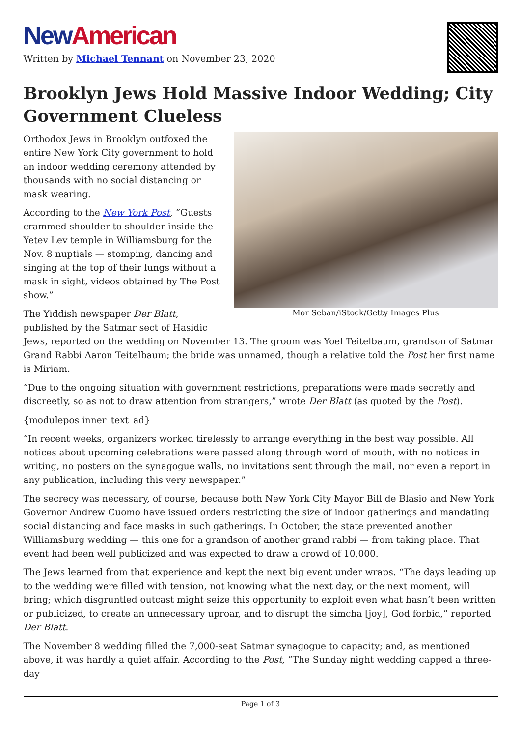New American
Written by Michael Tennant on November 23, 2020
Brooklyn Jews Hold Massive Indoor Wedding; City Government Clueless
Mor Seban/iStock/Getty Images Plus
Orthodox Jews in Brooklyn outfoxed the entire New York City government to hold an indoor wedding ceremony attended by thousands with no social distancing or mask wearing.
According to the New York Post, “Guests crammed shoulder to shoulder inside the Yetev Lev temple in Williamsburg for the Nov. 8 nuptials — stomping, dancing and singing at the top of their lungs without a mask in sight, videos obtained by The Post show.”
The Yiddish newspaper Der Blatt, published by the Satmar sect of Hasidic Jews, reported on the wedding on November 13. The groom was Yoel Teitelbaum, grandson of Satmar Grand Rabbi Aaron Teitelbaum; the bride was unnamed, though a relative told the Post her first name is Miriam.
“Due to the ongoing situation with government restrictions, preparations were made secretly and discreetly, so as not to draw attention from strangers,” wrote Der Blatt (as quoted by the Post).
{modulepos inner_text_ad}
“In recent weeks, organizers worked tirelessly to arrange everything in the best way possible. All notices about upcoming celebrations were passed along through word of mouth, with no notices in writing, no posters on the synagogue walls, no invitations sent through the mail, nor even a report in any publication, including this very newspaper.”
The secrecy was necessary, of course, because both New York City Mayor Bill de Blasio and New York Governor Andrew Cuomo have issued orders restricting the size of indoor gatherings and mandating social distancing and face masks in such gatherings. In October, the state prevented another Williamsburg wedding — this one for a grandson of another grand rabbi — from taking place. That event had been well publicized and was expected to draw a crowd of 10,000.
The Jews learned from that experience and kept the next big event under wraps. “The days leading up to the wedding were filled with tension, not knowing what the next day, or the next moment, will bring; which disgruntled outcast might seize this opportunity to exploit even what hasn’t been written or publicized, to create an unnecessary uproar, and to disrupt the simcha [joy], God forbid,” reported Der Blatt.
The November 8 wedding filled the 7,000-seat Satmar synagogue to capacity; and, as mentioned above, it was hardly a quiet affair. According to the Post, “The Sunday night wedding capped a three-day
Page 1 of 3